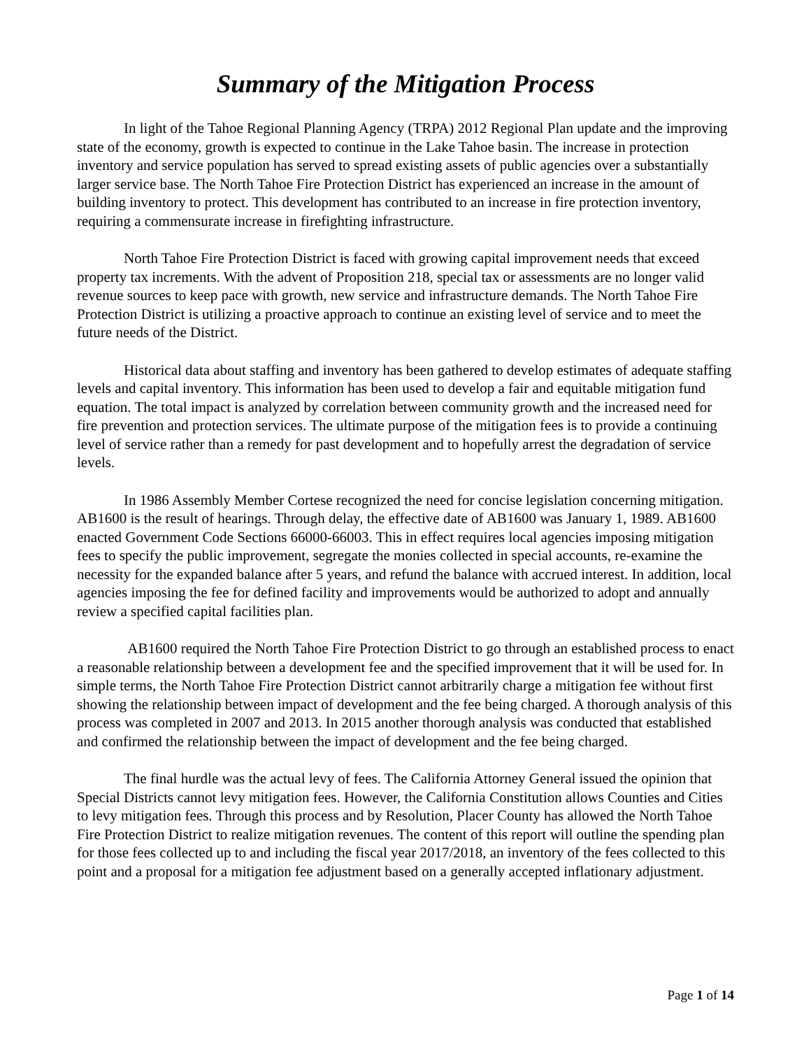Summary of the Mitigation Process
In light of the Tahoe Regional Planning Agency (TRPA) 2012 Regional Plan update and the improving state of the economy, growth is expected to continue in the Lake Tahoe basin. The increase in protection inventory and service population has served to spread existing assets of public agencies over a substantially larger service base. The North Tahoe Fire Protection District has experienced an increase in the amount of building inventory to protect. This development has contributed to an increase in fire protection inventory, requiring a commensurate increase in firefighting infrastructure.
North Tahoe Fire Protection District is faced with growing capital improvement needs that exceed property tax increments. With the advent of Proposition 218, special tax or assessments are no longer valid revenue sources to keep pace with growth, new service and infrastructure demands. The North Tahoe Fire Protection District is utilizing a proactive approach to continue an existing level of service and to meet the future needs of the District.
Historical data about staffing and inventory has been gathered to develop estimates of adequate staffing levels and capital inventory. This information has been used to develop a fair and equitable mitigation fund equation. The total impact is analyzed by correlation between community growth and the increased need for fire prevention and protection services. The ultimate purpose of the mitigation fees is to provide a continuing level of service rather than a remedy for past development and to hopefully arrest the degradation of service levels.
In 1986 Assembly Member Cortese recognized the need for concise legislation concerning mitigation. AB1600 is the result of hearings. Through delay, the effective date of AB1600 was January 1, 1989. AB1600 enacted Government Code Sections 66000-66003. This in effect requires local agencies imposing mitigation fees to specify the public improvement, segregate the monies collected in special accounts, re-examine the necessity for the expanded balance after 5 years, and refund the balance with accrued interest. In addition, local agencies imposing the fee for defined facility and improvements would be authorized to adopt and annually review a specified capital facilities plan.
AB1600 required the North Tahoe Fire Protection District to go through an established process to enact a reasonable relationship between a development fee and the specified improvement that it will be used for. In simple terms, the North Tahoe Fire Protection District cannot arbitrarily charge a mitigation fee without first showing the relationship between impact of development and the fee being charged. A thorough analysis of this process was completed in 2007 and 2013. In 2015 another thorough analysis was conducted that established and confirmed the relationship between the impact of development and the fee being charged.
The final hurdle was the actual levy of fees. The California Attorney General issued the opinion that Special Districts cannot levy mitigation fees. However, the California Constitution allows Counties and Cities to levy mitigation fees. Through this process and by Resolution, Placer County has allowed the North Tahoe Fire Protection District to realize mitigation revenues. The content of this report will outline the spending plan for those fees collected up to and including the fiscal year 2017/2018, an inventory of the fees collected to this point and a proposal for a mitigation fee adjustment based on a generally accepted inflationary adjustment.
Page 1 of 14